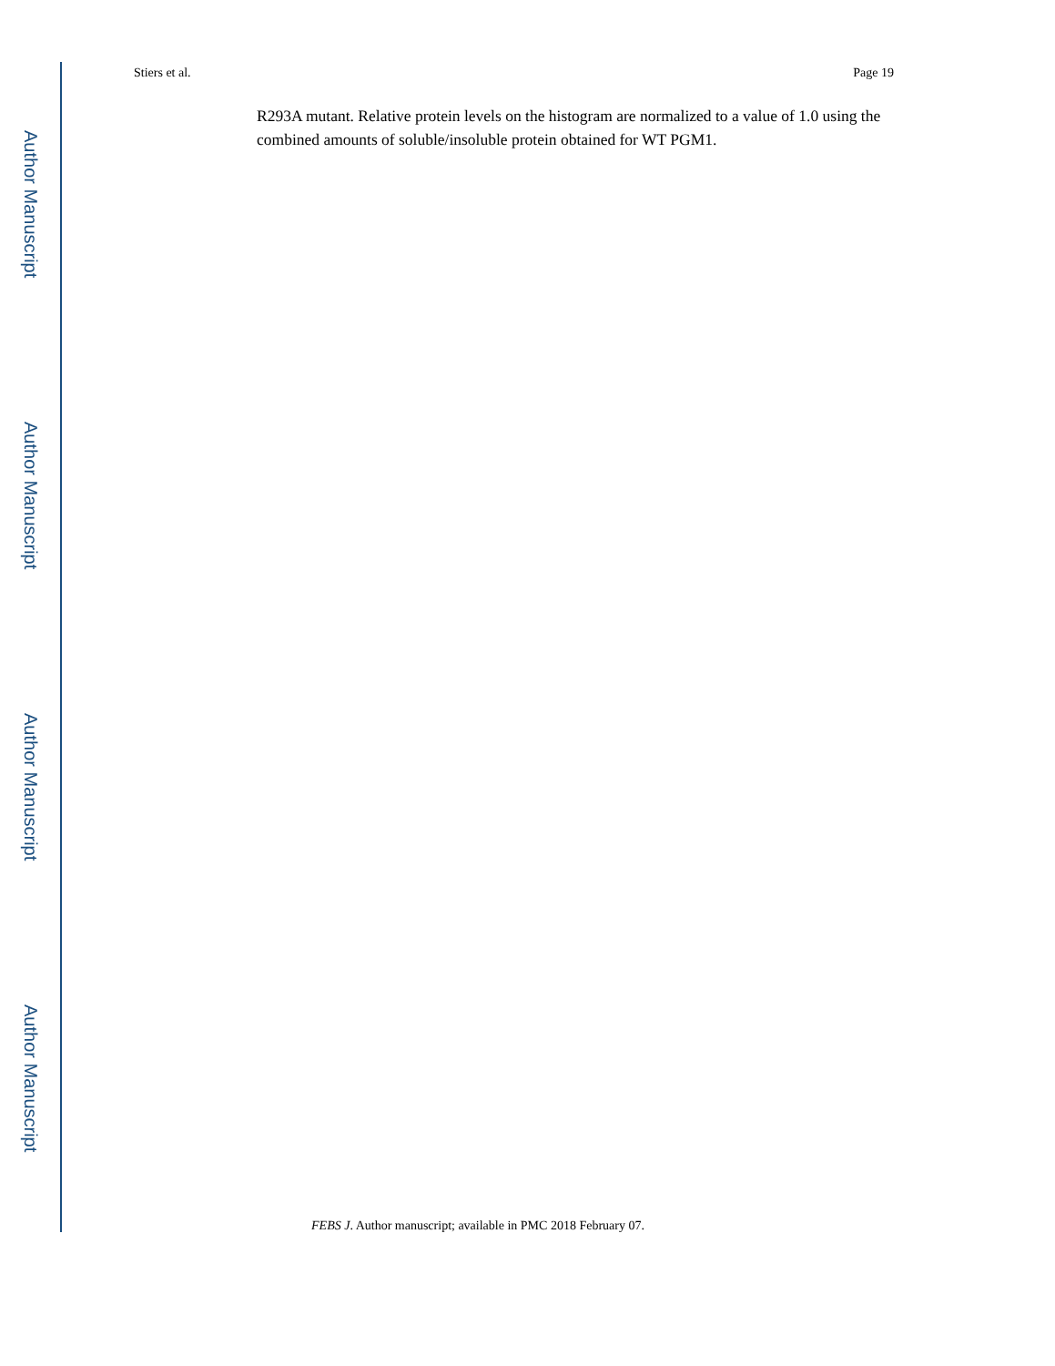Author Manuscript
Author Manuscript
Author Manuscript
Author Manuscript
Stiers et al. Page 19
R293A mutant. Relative protein levels on the histogram are normalized to a value of 1.0 using the combined amounts of soluble/insoluble protein obtained for WT PGM1.
FEBS J. Author manuscript; available in PMC 2018 February 07.